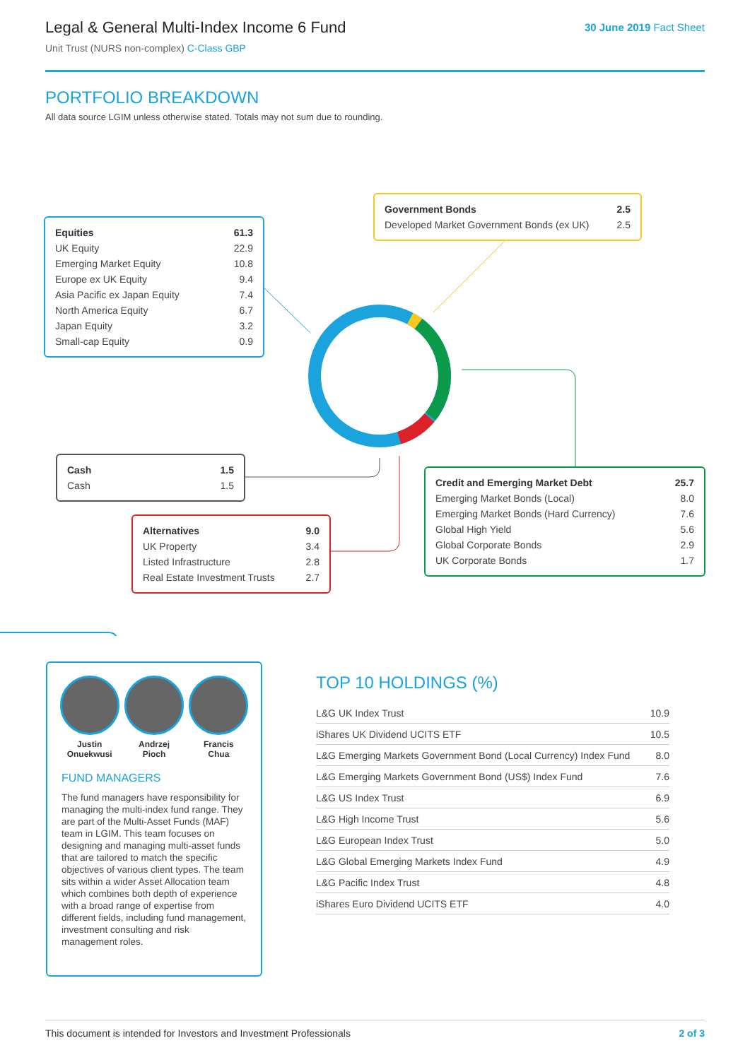Legal & General Multi-Index Income 6 Fund
Unit Trust (NURS non-complex) C-Class GBP
30 June 2019 Fact Sheet
PORTFOLIO BREAKDOWN
All data source LGIM unless otherwise stated. Totals may not sum due to rounding.
| Equities | 61.3 |
| UK Equity | 22.9 |
| Emerging Market Equity | 10.8 |
| Europe ex UK Equity | 9.4 |
| Asia Pacific ex Japan Equity | 7.4 |
| North America Equity | 6.7 |
| Japan Equity | 3.2 |
| Small-cap Equity | 0.9 |
| Government Bonds | 2.5 |
| Developed Market Government Bonds (ex UK) | 2.5 |
| Cash | 1.5 |
| Cash | 1.5 |
| Alternatives | 9.0 |
| UK Property | 3.4 |
| Listed Infrastructure | 2.8 |
| Real Estate Investment Trusts | 2.7 |
| Credit and Emerging Market Debt | 25.7 |
| Emerging Market Bonds (Local) | 8.0 |
| Emerging Market Bonds (Hard Currency) | 7.6 |
| Global High Yield | 5.6 |
| Global Corporate Bonds | 2.9 |
| UK Corporate Bonds | 1.7 |
Justin
Onuekwusi
Andrzej
Pioch
Francis
Chua
FUND MANAGERS
The fund managers have responsibility for managing the multi-index fund range. They are part of the Multi-Asset Funds (MAF) team in LGIM. This team focuses on designing and managing multi-asset funds that are tailored to match the specific objectives of various client types. The team sits within a wider Asset Allocation team which combines both depth of experience with a broad range of expertise from different fields, including fund management, investment consulting and risk management roles.
TOP 10 HOLDINGS (%)
| L&G UK Index Trust | 10.9 |
| iShares UK Dividend UCITS ETF | 10.5 |
| L&G Emerging Markets Government Bond (Local Currency) Index Fund | 8.0 |
| L&G Emerging Markets Government Bond (US$) Index Fund | 7.6 |
| L&G US Index Trust | 6.9 |
| L&G High Income Trust | 5.6 |
| L&G European Index Trust | 5.0 |
| L&G Global Emerging Markets Index Fund | 4.9 |
| L&G Pacific Index Trust | 4.8 |
| iShares Euro Dividend UCITS ETF | 4.0 |
This document is intended for Investors and Investment Professionals 2 of 3